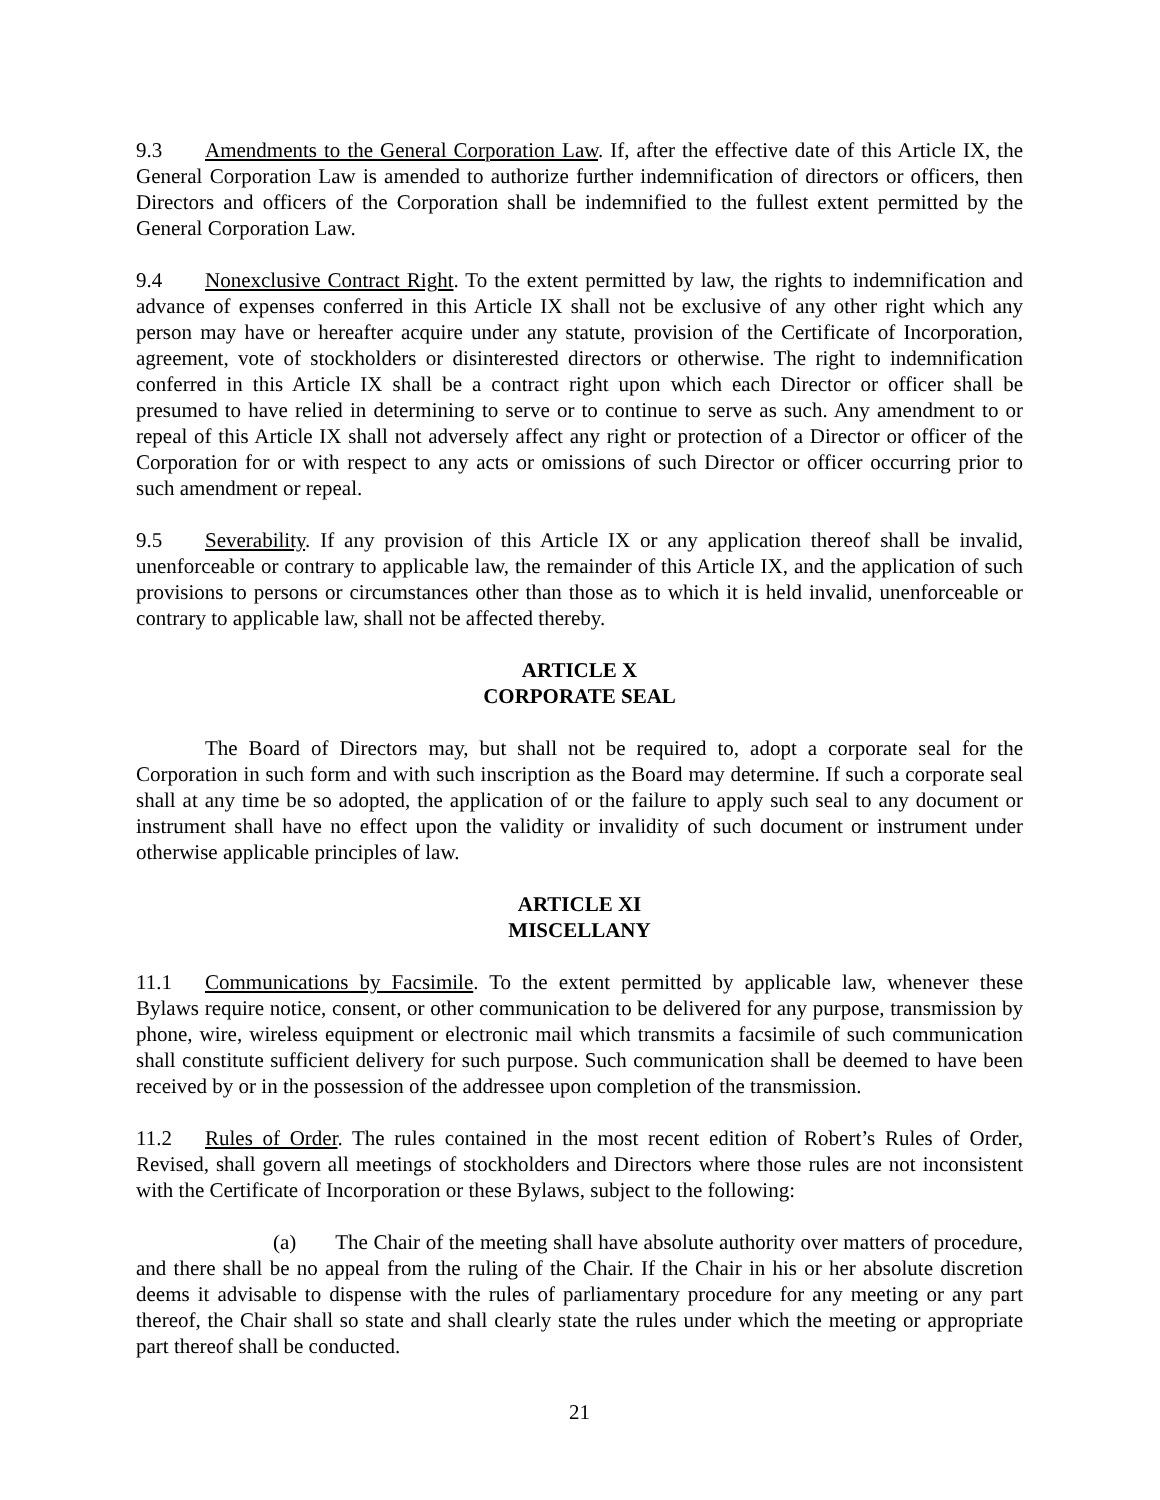9.3 Amendments to the General Corporation Law. If, after the effective date of this Article IX, the General Corporation Law is amended to authorize further indemnification of directors or officers, then Directors and officers of the Corporation shall be indemnified to the fullest extent permitted by the General Corporation Law.
9.4 Nonexclusive Contract Right. To the extent permitted by law, the rights to indemnification and advance of expenses conferred in this Article IX shall not be exclusive of any other right which any person may have or hereafter acquire under any statute, provision of the Certificate of Incorporation, agreement, vote of stockholders or disinterested directors or otherwise. The right to indemnification conferred in this Article IX shall be a contract right upon which each Director or officer shall be presumed to have relied in determining to serve or to continue to serve as such. Any amendment to or repeal of this Article IX shall not adversely affect any right or protection of a Director or officer of the Corporation for or with respect to any acts or omissions of such Director or officer occurring prior to such amendment or repeal.
9.5 Severability. If any provision of this Article IX or any application thereof shall be invalid, unenforceable or contrary to applicable law, the remainder of this Article IX, and the application of such provisions to persons or circumstances other than those as to which it is held invalid, unenforceable or contrary to applicable law, shall not be affected thereby.
ARTICLE X
CORPORATE SEAL
The Board of Directors may, but shall not be required to, adopt a corporate seal for the Corporation in such form and with such inscription as the Board may determine. If such a corporate seal shall at any time be so adopted, the application of or the failure to apply such seal to any document or instrument shall have no effect upon the validity or invalidity of such document or instrument under otherwise applicable principles of law.
ARTICLE XI
MISCELLANY
11.1 Communications by Facsimile. To the extent permitted by applicable law, whenever these Bylaws require notice, consent, or other communication to be delivered for any purpose, transmission by phone, wire, wireless equipment or electronic mail which transmits a facsimile of such communication shall constitute sufficient delivery for such purpose. Such communication shall be deemed to have been received by or in the possession of the addressee upon completion of the transmission.
11.2 Rules of Order. The rules contained in the most recent edition of Robert’s Rules of Order, Revised, shall govern all meetings of stockholders and Directors where those rules are not inconsistent with the Certificate of Incorporation or these Bylaws, subject to the following:
(a) The Chair of the meeting shall have absolute authority over matters of procedure, and there shall be no appeal from the ruling of the Chair. If the Chair in his or her absolute discretion deems it advisable to dispense with the rules of parliamentary procedure for any meeting or any part thereof, the Chair shall so state and shall clearly state the rules under which the meeting or appropriate part thereof shall be conducted.
21